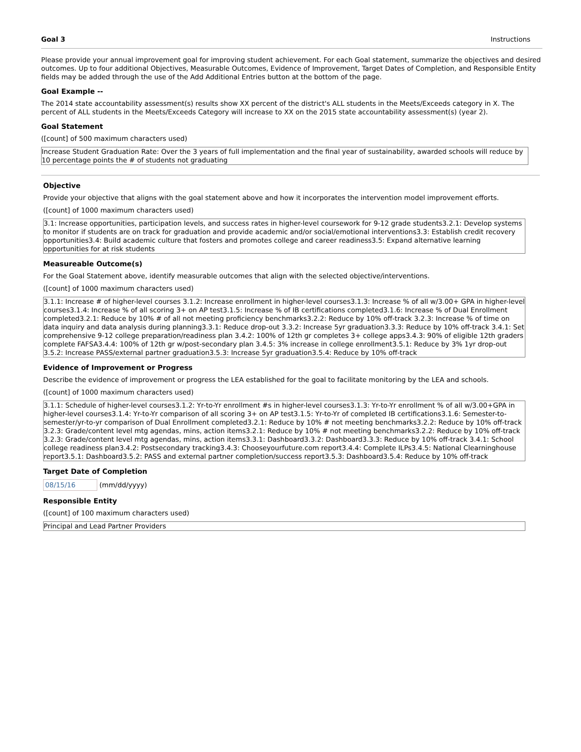Goal 3 Instructions
Please provide your annual improvement goal for improving student achievement. For each Goal statement, summarize the objectives and desired outcomes. Up to four additional Objectives, Measurable Outcomes, Evidence of Improvement, Target Dates of Completion, and Responsible Entity fields may be added through the use of the Add Additional Entries button at the bottom of the page.
Goal Example --
The 2014 state accountability assessment(s) results show XX percent of the district's ALL students in the Meets/Exceeds category in X. The percent of ALL students in the Meets/Exceeds Category will increase to XX on the 2015 state accountability assessment(s) (year 2).
Goal Statement
([count] of 500 maximum characters used)
Increase Student Graduation Rate: Over the 3 years of full implementation and the final year of sustainability, awarded schools will reduce by 10 percentage points the # of students not graduating
Objective
Provide your objective that aligns with the goal statement above and how it incorporates the intervention model improvement efforts.
([count] of 1000 maximum characters used)
3.1: Increase opportunities, participation levels, and success rates in higher-level coursework for 9-12 grade students3.2.1: Develop systems to monitor if students are on track for graduation and provide academic and/or social/emotional interventions3.3: Establish credit recovery opportunities3.4: Build academic culture that fosters and promotes college and career readiness3.5: Expand alternative learning opportunities for at risk students
Measureable Outcome(s)
For the Goal Statement above, identify measurable outcomes that align with the selected objective/interventions.
([count] of 1000 maximum characters used)
3.1.1: Increase # of higher-level courses 3.1.2: Increase enrollment in higher-level courses3.1.3: Increase % of all w/3.00+ GPA in higher-level courses3.1.4: Increase % of all scoring 3+ on AP test3.1.5: Increase % of IB certifications completed3.1.6: Increase % of Dual Enrollment completed3.2.1: Reduce by 10% # of all not meeting proficiency benchmarks3.2.2: Reduce by 10% off-track 3.2.3: Increase % of time on data inquiry and data analysis during planning3.3.1: Reduce drop-out 3.3.2: Increase 5yr graduation3.3.3: Reduce by 10% off-track 3.4.1: Set comprehensive 9-12 college preparation/readiness plan 3.4.2: 100% of 12th gr completes 3+ college apps3.4.3: 90% of eligible 12th graders complete FAFSA3.4.4: 100% of 12th gr w/post-secondary plan 3.4.5: 3% increase in college enrollment3.5.1: Reduce by 3% 1yr drop-out 3.5.2: Increase PASS/external partner graduation3.5.3: Increase 5yr graduation3.5.4: Reduce by 10% off-track
Evidence of Improvement or Progress
Describe the evidence of improvement or progress the LEA established for the goal to facilitate monitoring by the LEA and schools.
([count] of 1000 maximum characters used)
3.1.1: Schedule of higher-level courses3.1.2: Yr-to-Yr enrollment #s in higher-level courses3.1.3: Yr-to-Yr enrollment % of all w/3.00+GPA in higher-level courses3.1.4: Yr-to-Yr comparison of all scoring 3+ on AP test3.1.5: Yr-to-Yr of completed IB certifications3.1.6: Semester-to-semester/yr-to-yr comparison of Dual Enrollment completed3.2.1: Reduce by 10% # not meeting benchmarks3.2.2: Reduce by 10% off-track 3.2.3: Grade/content level mtg agendas, mins, action items3.2.1: Reduce by 10% # not meeting benchmarks3.2.2: Reduce by 10% off-track 3.2.3: Grade/content level mtg agendas, mins, action items3.3.1: Dashboard3.3.2: Dashboard3.3.3: Reduce by 10% off-track 3.4.1: School college readiness plan3.4.2: Postsecondary tracking3.4.3: Chooseyourfuture.com report3.4.4: Complete ILPs3.4.5: National Clearninghouse report3.5.1: Dashboard3.5.2: PASS and external partner completion/success report3.5.3: Dashboard3.5.4: Reduce by 10% off-track
Target Date of Completion
08/15/16 (mm/dd/yyyy)
Responsible Entity
([count] of 100 maximum characters used)
Principal and Lead Partner Providers